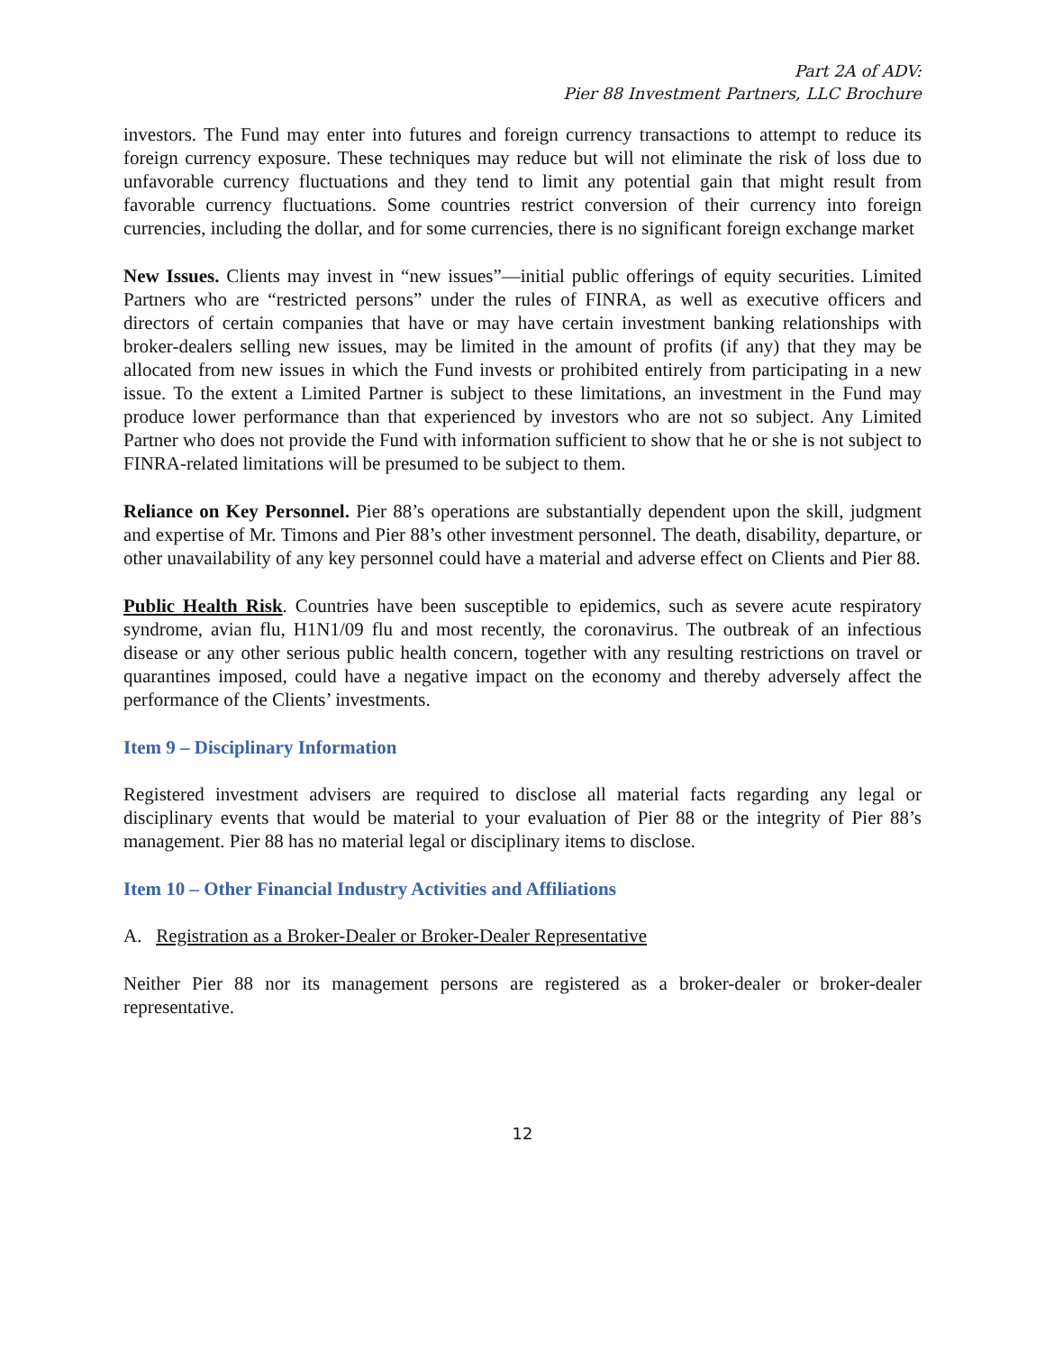Part 2A of ADV:
Pier 88 Investment Partners, LLC Brochure
investors. The Fund may enter into futures and foreign currency transactions to attempt to reduce its foreign currency exposure. These techniques may reduce but will not eliminate the risk of loss due to unfavorable currency fluctuations and they tend to limit any potential gain that might result from favorable currency fluctuations. Some countries restrict conversion of their currency into foreign currencies, including the dollar, and for some currencies, there is no significant foreign exchange market
New Issues. Clients may invest in “new issues”—initial public offerings of equity securities. Limited Partners who are “restricted persons” under the rules of FINRA, as well as executive officers and directors of certain companies that have or may have certain investment banking relationships with broker-dealers selling new issues, may be limited in the amount of profits (if any) that they may be allocated from new issues in which the Fund invests or prohibited entirely from participating in a new issue. To the extent a Limited Partner is subject to these limitations, an investment in the Fund may produce lower performance than that experienced by investors who are not so subject. Any Limited Partner who does not provide the Fund with information sufficient to show that he or she is not subject to FINRA-related limitations will be presumed to be subject to them.
Reliance on Key Personnel. Pier 88’s operations are substantially dependent upon the skill, judgment and expertise of Mr. Timons and Pier 88’s other investment personnel. The death, disability, departure, or other unavailability of any key personnel could have a material and adverse effect on Clients and Pier 88.
Public Health Risk. Countries have been susceptible to epidemics, such as severe acute respiratory syndrome, avian flu, H1N1/09 flu and most recently, the coronavirus. The outbreak of an infectious disease or any other serious public health concern, together with any resulting restrictions on travel or quarantines imposed, could have a negative impact on the economy and thereby adversely affect the performance of the Clients’ investments.
Item 9 – Disciplinary Information
Registered investment advisers are required to disclose all material facts regarding any legal or disciplinary events that would be material to your evaluation of Pier 88 or the integrity of Pier 88’s management. Pier 88 has no material legal or disciplinary items to disclose.
Item 10 – Other Financial Industry Activities and Affiliations
A. Registration as a Broker-Dealer or Broker-Dealer Representative
Neither Pier 88 nor its management persons are registered as a broker-dealer or broker-dealer representative.
12